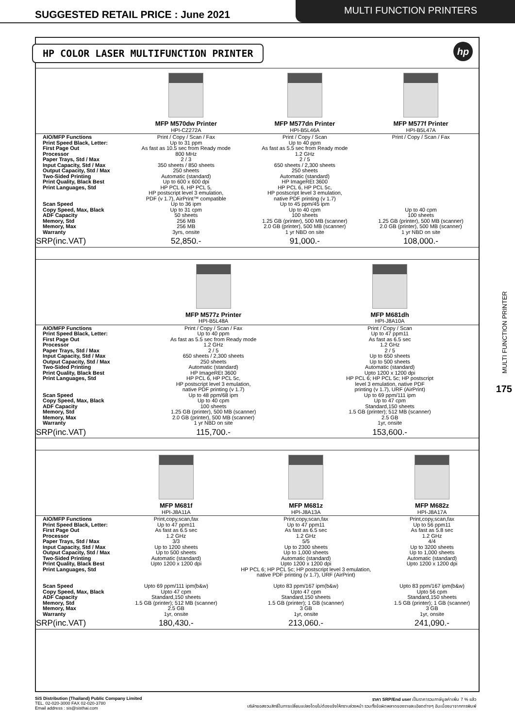SUGGESTED RETAIL PRICE : June 2021
MULTI FUNCTION PRINTERS
HP COLOR LASER MULTIFUNCTION PRINTER
hp
| | MFP M570dw Printer | MFP M577dn Printer | MFP M577f Printer |
| | HPI-CZ272A | HPI-B5L46A | HPI-B5L47A |
| AIO/MFP Functions Print Speed Black, Letter: First Page Out Processor Paper Trays, Std / Max Input Capacity, Std / Max Output Capacity, Std / Max Two-Sided Printing Print Quality, Black Best Print Languages, Std Scan Speed Copy Speed, Max, Black ADF Capacity Memory, Std Memory, Max Warranty | Print / Copy / Scan / Fax Up to 31 ppm As fast as 10.5 sec from Ready mode 800 MHz 2 / 3 350 sheets / 850 sheets 250 sheets Automatic (standard) Up to 600 x 600 dpi HP PCL 6, HP PCL 5, HP postscript level 3 emulation, PDF (v 1.7), AirPrint™ compatible Up to 36 ipm Up to 31 cpm 50 sheets 256 MB 256 MB 3yrs, onsite | Print / Copy / Scan Up to 40 ppm As fast as 5.5 sec from Ready mode 1.2 GHz 2 / 5 650 sheets / 2,300 sheets 250 sheets Automatic (standard) HP ImageREt 3600 HP PCL 6, HP PCL 5c, HP postscript level 3 emulation, native PDF printing (v 1.7) Up to 45 ppm/45 ipm Up to 40 cpm 100 sheets 1.25 GB (printer), 500 MB (scanner) 2.0 GB (printer), 500 MB (scanner) 1 yr NBD on site | Print / Copy / Scan / Fax Up to 40 cpm 100 sheets 1.25 GB (printer), 500 MB (scanner) 2.0 GB (printer), 500 MB (scanner) 1 yr NBD on site |
| SRP(inc.VAT) | 52,850.- | 91,000.- | 108,000.- |
| | MFP M577z Printer | MFP M681dh |
| | HPI-B5L48A | HPI-J8A10A |
| AIO/MFP Functions Print Speed Black, Letter: First Page Out Processor Paper Trays, Std / Max Input Capacity, Std / Max Output Capacity, Std / Max Two-Sided Printing Print Quality, Black Best Print Languages, Std Scan Speed Copy Speed, Max, Black ADF Capacity Memory, Std Memory, Max Warranty | Print / Copy / Scan / Fax Up to 40 ppm As fast as 5.5 sec from Ready mode 1.2 GHz 2 / 5 650 sheets / 2,300 sheets 250 sheets Automatic (standard) HP ImageREt 3600 HP PCL 6, HP PCL 5c, HP postscript level 3 emulation, native PDF printing (v 1.7) Up to 48 ppm/68 ipm Up to 40 cpm 100 sheets 1.25 GB (printer), 500 MB (scanner) 2.0 GB (printer), 500 MB (scanner) 1 yr NBD on site | Print / Copy / Scan Up to 47 ppm11 As fast as 6.5 sec 1.2 GHz 2 / 5 Up to 650 sheets Up to 500 sheets Automatic (standard) Upto 1200 x 1200 dpi HP PCL 6; HP PCL 5c; HP postscript level 3 emulation, native PDF printing (v 1.7), URF (AirPrint) Up to 69 ppm/111 ipm Up to 47 cpm Standard,150 sheets 1.5 GB (printer); 512 MB (scanner) 2.5 GB 1yr, onsite |
| SRP(inc.VAT) | 115,700.- | 153,600.- |
| | MFP M681f | MFP M681z | MFP M682z |
| | HPI-J8A11A | HPI-J8A13A | HPI-J8A17A |
| AIO/MFP Functions Print Speed Black, Letter: First Page Out Processor Paper Trays, Std / Max Input Capacity, Std / Max Output Capacity, Std / Max Two-Sided Printing Print Quality, Black Best Print Languages, Std Scan Speed Copy Speed, Max, Black ADF Capacity Memory, Std Memory, Max Warranty | Print,copy,scan,fax Up to 47 ppm11 As fast as 6.5 sec 1.2 GHz 3/3 Up to 1200 sheets Up to 500 sheets Automatic (standard) Upto 1200 x 1200 dpi Upto 69 ppm/111 ipm(b&w) Upto 47 cpm Standard,150 sheets 1.5 GB (printer); 512 MB (scanner) 2.5 GB 1yr, onsite | Print,copy,scan,fax Up to 47 ppm11 As fast as 6.5 sec 1.2 GHz 5/5 Up to 2300 sheets Up to 1,000 sheets Automatic (standard) Upto 1200 x 1200 dpi HP PCL 6; HP PCL 5c; HP postscript level 3 emulation, native PDF printing (v 1.7), URF (AirPrint) Upto 83 ppm/167 ipm(b&w) Upto 47 cpm Standard,150 sheets 1.5 GB (printer); 1 GB (scanner) 3 GB 1yr, onsite | Print,copy,scan,fax Up to 56 ppm11 As fast as 5.8 sec 1.2 GHz 4/4 Up to 3200 sheets Up to 1,000 sheets Automatic (standard) Upto 1200 x 1200 dpi Upto 83 ppm/167 ipm(b&w) Upto 56 cpm Standard,150 sheets 1.5 GB (printer); 1 GB (scanner) 3 GB 1yr, onsite |
| SRP(inc.VAT) | 180,430.- | 213,060.- | 241,090.- |
MULTI FUNCTION PRINTER
175
SiS Distribution (Thailand) Public Company Limited
TEL. 02-020-3000 FAX 02-020-3780
Email address : sis@sisthai.com
ราคา SRP/End user เป็นราคารวมภาษีมูลค่าเพิ่ม 7 % แล้ว
บริษัทขอสงวนสิทธิ์ในการเปลี่ยนแปลงโดยไม่ต้องแจ้งให้ทราบล่วงหน้า รวมทั้งข้อผิดพลาดของรายละเอียดต่างๆ อันเนื่องมาจากการพิมพ์